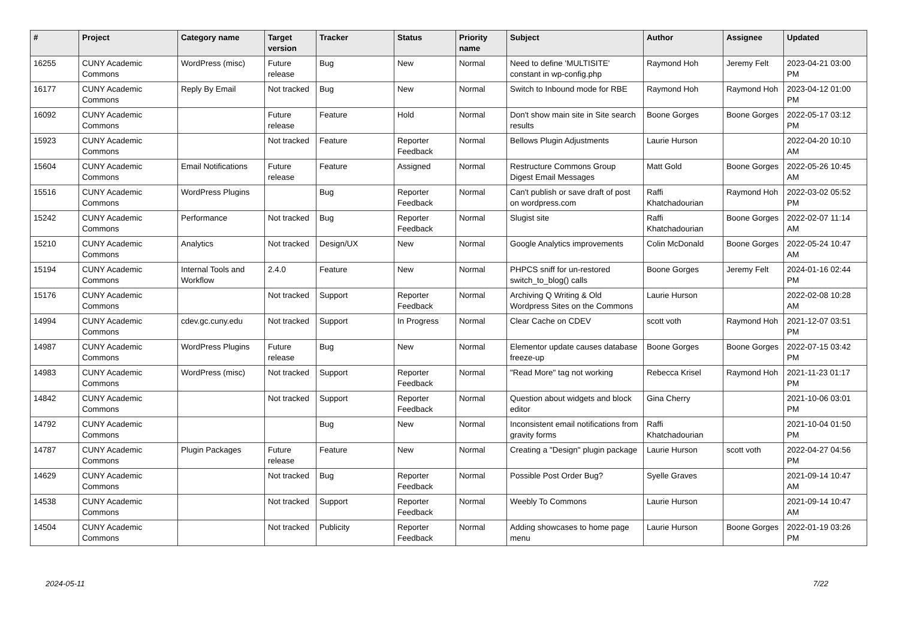| # | Project | Category name | Target version | Tracker | Status | Priority name | Subject | Author | Assignee | Updated |
| --- | --- | --- | --- | --- | --- | --- | --- | --- | --- | --- |
| 16255 | CUNY Academic Commons | WordPress (misc) | Future release | Bug | New | Normal | Need to define 'MULTISITE' constant in wp-config.php | Raymond Hoh | Jeremy Felt | 2023-04-21 03:00 PM |
| 16177 | CUNY Academic Commons | Reply By Email | Not tracked | Bug | New | Normal | Switch to Inbound mode for RBE | Raymond Hoh | Raymond Hoh | 2023-04-12 01:00 PM |
| 16092 | CUNY Academic Commons | | Future release | Feature | Hold | Normal | Don't show main site in Site search results | Boone Gorges | Boone Gorges | 2022-05-17 03:12 PM |
| 15923 | CUNY Academic Commons | | Not tracked | Feature | Reporter Feedback | Normal | Bellows Plugin Adjustments | Laurie Hurson | | 2022-04-20 10:10 AM |
| 15604 | CUNY Academic Commons | Email Notifications | Future release | Feature | Assigned | Normal | Restructure Commons Group Digest Email Messages | Matt Gold | Boone Gorges | 2022-05-26 10:45 AM |
| 15516 | CUNY Academic Commons | WordPress Plugins | | Bug | Reporter Feedback | Normal | Can't publish or save draft of post on wordpress.com | Raffi Khatchadourian | Raymond Hoh | 2022-03-02 05:52 PM |
| 15242 | CUNY Academic Commons | Performance | Not tracked | Bug | Reporter Feedback | Normal | Slugist site | Raffi Khatchadourian | Boone Gorges | 2022-02-07 11:14 AM |
| 15210 | CUNY Academic Commons | Analytics | Not tracked | Design/UX | New | Normal | Google Analytics improvements | Colin McDonald | Boone Gorges | 2022-05-24 10:47 AM |
| 15194 | CUNY Academic Commons | Internal Tools and Workflow | 2.4.0 | Feature | New | Normal | PHPCS sniff for un-restored switch_to_blog() calls | Boone Gorges | Jeremy Felt | 2024-01-16 02:44 PM |
| 15176 | CUNY Academic Commons | | Not tracked | Support | Reporter Feedback | Normal | Archiving Q Writing & Old Wordpress Sites on the Commons | Laurie Hurson | | 2022-02-08 10:28 AM |
| 14994 | CUNY Academic Commons | cdev.gc.cuny.edu | Not tracked | Support | In Progress | Normal | Clear Cache on CDEV | scott voth | Raymond Hoh | 2021-12-07 03:51 PM |
| 14987 | CUNY Academic Commons | WordPress Plugins | Future release | Bug | New | Normal | Elementor update causes database freeze-up | Boone Gorges | Boone Gorges | 2022-07-15 03:42 PM |
| 14983 | CUNY Academic Commons | WordPress (misc) | Not tracked | Support | Reporter Feedback | Normal | "Read More" tag not working | Rebecca Krisel | Raymond Hoh | 2021-11-23 01:17 PM |
| 14842 | CUNY Academic Commons | | Not tracked | Support | Reporter Feedback | Normal | Question about widgets and block editor | Gina Cherry | | 2021-10-06 03:01 PM |
| 14792 | CUNY Academic Commons | | | Bug | New | Normal | Inconsistent email notifications from gravity forms | Raffi Khatchadourian | | 2021-10-04 01:50 PM |
| 14787 | CUNY Academic Commons | Plugin Packages | Future release | Feature | New | Normal | Creating a "Design" plugin package | Laurie Hurson | scott voth | 2022-04-27 04:56 PM |
| 14629 | CUNY Academic Commons | | Not tracked | Bug | Reporter Feedback | Normal | Possible Post Order Bug? | Syelle Graves | | 2021-09-14 10:47 AM |
| 14538 | CUNY Academic Commons | | Not tracked | Support | Reporter Feedback | Normal | Weebly To Commons | Laurie Hurson | | 2021-09-14 10:47 AM |
| 14504 | CUNY Academic Commons | | Not tracked | Publicity | Reporter Feedback | Normal | Adding showcases to home page menu | Laurie Hurson | Boone Gorges | 2022-01-19 03:26 PM |
2024-05-11 7/22